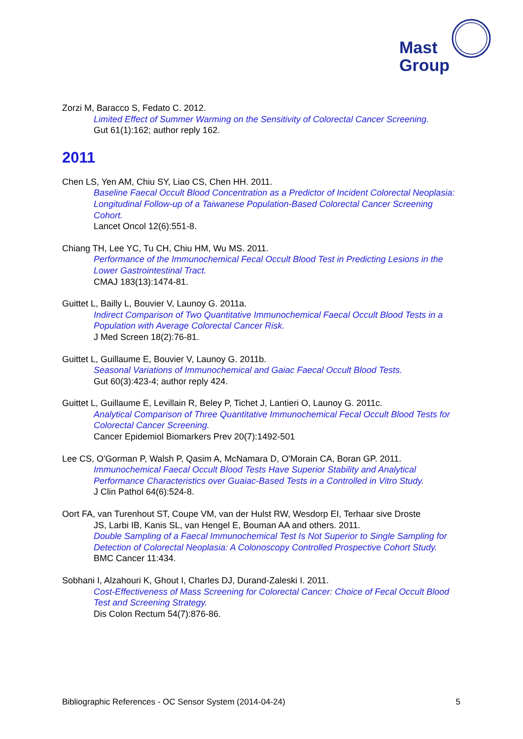Mast
Group
Zorzi M, Baracco S, Fedato C. 2012.
Limited Effect of Summer Warming on the Sensitivity of Colorectal Cancer Screening.
Gut 61(1):162; author reply 162.
2011
Chen LS, Yen AM, Chiu SY, Liao CS, Chen HH. 2011.
Baseline Faecal Occult Blood Concentration as a Predictor of Incident Colorectal Neoplasia: Longitudinal Follow-up of a Taiwanese Population-Based Colorectal Cancer Screening Cohort.
Lancet Oncol 12(6):551-8.
Chiang TH, Lee YC, Tu CH, Chiu HM, Wu MS. 2011.
Performance of the Immunochemical Fecal Occult Blood Test in Predicting Lesions in the Lower Gastrointestinal Tract.
CMAJ 183(13):1474-81.
Guittet L, Bailly L, Bouvier V, Launoy G. 2011a.
Indirect Comparison of Two Quantitative Immunochemical Faecal Occult Blood Tests in a Population with Average Colorectal Cancer Risk.
J Med Screen 18(2):76-81.
Guittet L, Guillaume E, Bouvier V, Launoy G. 2011b.
Seasonal Variations of Immunochemical and Gaiac Faecal Occult Blood Tests.
Gut 60(3):423-4; author reply 424.
Guittet L, Guillaume E, Levillain R, Beley P, Tichet J, Lantieri O, Launoy G. 2011c.
Analytical Comparison of Three Quantitative Immunochemical Fecal Occult Blood Tests for Colorectal Cancer Screening.
Cancer Epidemiol Biomarkers Prev 20(7):1492-501
Lee CS, O'Gorman P, Walsh P, Qasim A, McNamara D, O'Morain CA, Boran GP. 2011.
Immunochemical Faecal Occult Blood Tests Have Superior Stability and Analytical Performance Characteristics over Guaiac-Based Tests in a Controlled in Vitro Study.
J Clin Pathol 64(6):524-8.
Oort FA, van Turenhout ST, Coupe VM, van der Hulst RW, Wesdorp EI, Terhaar sive Droste
JS, Larbi IB, Kanis SL, van Hengel E, Bouman AA and others. 2011.
Double Sampling of a Faecal Immunochemical Test Is Not Superior to Single Sampling for Detection of Colorectal Neoplasia: A Colonoscopy Controlled Prospective Cohort Study.
BMC Cancer 11:434.
Sobhani I, Alzahouri K, Ghout I, Charles DJ, Durand-Zaleski I. 2011.
Cost-Effectiveness of Mass Screening for Colorectal Cancer: Choice of Fecal Occult Blood Test and Screening Strategy.
Dis Colon Rectum 54(7):876-86.
Bibliographic References - OC Sensor System (2014-04-24) 5